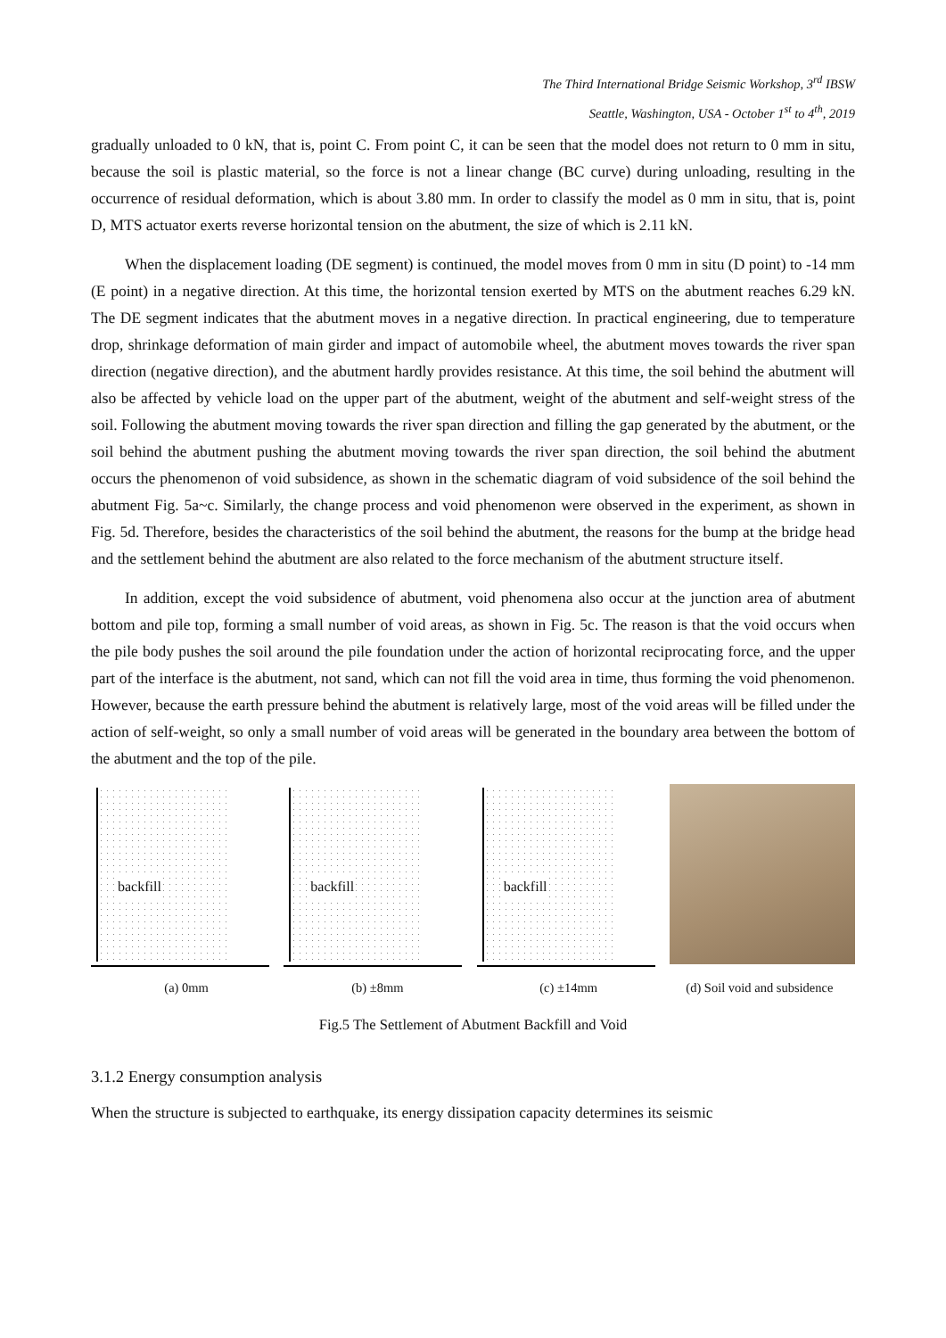The Third International Bridge Seismic Workshop, 3<sup>rd</sup> IBSW
Seattle, Washington, USA - October 1<sup>st</sup> to 4<sup>th</sup>, 2019
gradually unloaded to 0 kN, that is, point C. From point C, it can be seen that the model does not return to 0 mm in situ, because the soil is plastic material, so the force is not a linear change (BC curve) during unloading, resulting in the occurrence of residual deformation, which is about 3.80 mm. In order to classify the model as 0 mm in situ, that is, point D, MTS actuator exerts reverse horizontal tension on the abutment, the size of which is 2.11 kN.
When the displacement loading (DE segment) is continued, the model moves from 0 mm in situ (D point) to -14 mm (E point) in a negative direction. At this time, the horizontal tension exerted by MTS on the abutment reaches 6.29 kN. The DE segment indicates that the abutment moves in a negative direction. In practical engineering, due to temperature drop, shrinkage deformation of main girder and impact of automobile wheel, the abutment moves towards the river span direction (negative direction), and the abutment hardly provides resistance. At this time, the soil behind the abutment will also be affected by vehicle load on the upper part of the abutment, weight of the abutment and self-weight stress of the soil. Following the abutment moving towards the river span direction and filling the gap generated by the abutment, or the soil behind the abutment pushing the abutment moving towards the river span direction, the soil behind the abutment occurs the phenomenon of void subsidence, as shown in the schematic diagram of void subsidence of the soil behind the abutment Fig. 5a~c. Similarly, the change process and void phenomenon were observed in the experiment, as shown in Fig. 5d. Therefore, besides the characteristics of the soil behind the abutment, the reasons for the bump at the bridge head and the settlement behind the abutment are also related to the force mechanism of the abutment structure itself.
In addition, except the void subsidence of abutment, void phenomena also occur at the junction area of abutment bottom and pile top, forming a small number of void areas, as shown in Fig. 5c. The reason is that the void occurs when the pile body pushes the soil around the pile foundation under the action of horizontal reciprocating force, and the upper part of the interface is the abutment, not sand, which can not fill the void area in time, thus forming the void phenomenon. However, because the earth pressure behind the abutment is relatively large, most of the void areas will be filled under the action of self-weight, so only a small number of void areas will be generated in the boundary area between the bottom of the abutment and the top of the pile.
backfill
backfill
backfill
(a) 0mm (b) ±8mm (c) ±14mm (d) Soil void and subsidence
Fig.5 The Settlement of Abutment Backfill and Void
3.1.2 Energy consumption analysis
When the structure is subjected to earthquake, its energy dissipation capacity determines its seismic